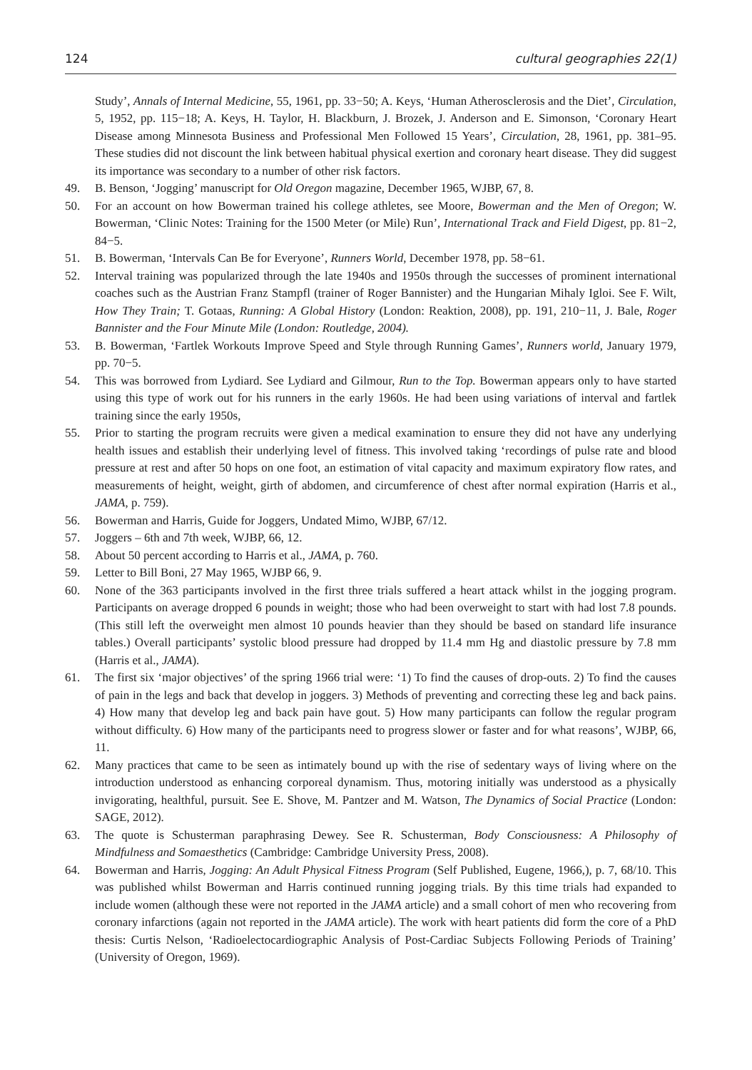124 cultural geographies 22(1)
Study’, Annals of Internal Medicine, 55, 1961, pp. 33−50; A. Keys, ‘Human Atherosclerosis and the Diet’, Circulation, 5, 1952, pp. 115−18; A. Keys, H. Taylor, H. Blackburn, J. Brozek, J. Anderson and E. Simonson, ‘Coronary Heart Disease among Minnesota Business and Professional Men Followed 15 Years’, Circulation, 28, 1961, pp. 381–95. These studies did not discount the link between habitual physical exertion and coronary heart disease. They did suggest its importance was secondary to a number of other risk factors.
49. B. Benson, ‘Jogging’ manuscript for Old Oregon magazine, December 1965, WJBP, 67, 8.
50. For an account on how Bowerman trained his college athletes, see Moore, Bowerman and the Men of Oregon; W. Bowerman, ‘Clinic Notes: Training for the 1500 Meter (or Mile) Run’, International Track and Field Digest, pp. 81−2, 84−5.
51. B. Bowerman, ‘Intervals Can Be for Everyone’, Runners World, December 1978, pp. 58−61.
52. Interval training was popularized through the late 1940s and 1950s through the successes of prominent international coaches such as the Austrian Franz Stampfl (trainer of Roger Bannister) and the Hungarian Mihaly Igloi. See F. Wilt, How They Train; T. Gotaas, Running: A Global History (London: Reaktion, 2008), pp. 191, 210−11, J. Bale, Roger Bannister and the Four Minute Mile (London: Routledge, 2004).
53. B. Bowerman, ‘Fartlek Workouts Improve Speed and Style through Running Games’, Runners world, January 1979, pp. 70−5.
54. This was borrowed from Lydiard. See Lydiard and Gilmour, Run to the Top. Bowerman appears only to have started using this type of work out for his runners in the early 1960s. He had been using variations of interval and fartlek training since the early 1950s,
55. Prior to starting the program recruits were given a medical examination to ensure they did not have any underlying health issues and establish their underlying level of fitness. This involved taking ‘recordings of pulse rate and blood pressure at rest and after 50 hops on one foot, an estimation of vital capacity and maximum expiratory flow rates, and measurements of height, weight, girth of abdomen, and circumference of chest after normal expiration (Harris et al., JAMA, p. 759).
56. Bowerman and Harris, Guide for Joggers, Undated Mimo, WJBP, 67/12.
57. Joggers – 6th and 7th week, WJBP, 66, 12.
58. About 50 percent according to Harris et al., JAMA, p. 760.
59. Letter to Bill Boni, 27 May 1965, WJBP 66, 9.
60. None of the 363 participants involved in the first three trials suffered a heart attack whilst in the jogging program. Participants on average dropped 6 pounds in weight; those who had been overweight to start with had lost 7.8 pounds. (This still left the overweight men almost 10 pounds heavier than they should be based on standard life insurance tables.) Overall participants’ systolic blood pressure had dropped by 11.4 mm Hg and diastolic pressure by 7.8 mm (Harris et al., JAMA).
61. The first six ‘major objectives’ of the spring 1966 trial were: ‘1) To find the causes of drop-outs. 2) To find the causes of pain in the legs and back that develop in joggers. 3) Methods of preventing and correcting these leg and back pains. 4) How many that develop leg and back pain have gout. 5) How many participants can follow the regular program without difficulty. 6) How many of the participants need to progress slower or faster and for what reasons’, WJBP, 66, 11.
62. Many practices that came to be seen as intimately bound up with the rise of sedentary ways of living where on the introduction understood as enhancing corporeal dynamism. Thus, motoring initially was understood as a physically invigorating, healthful, pursuit. See E. Shove, M. Pantzer and M. Watson, The Dynamics of Social Practice (London: SAGE, 2012).
63. The quote is Schusterman paraphrasing Dewey. See R. Schusterman, Body Consciousness: A Philosophy of Mindfulness and Somaesthetics (Cambridge: Cambridge University Press, 2008).
64. Bowerman and Harris, Jogging: An Adult Physical Fitness Program (Self Published, Eugene, 1966,), p. 7, 68/10. This was published whilst Bowerman and Harris continued running jogging trials. By this time trials had expanded to include women (although these were not reported in the JAMA article) and a small cohort of men who recovering from coronary infarctions (again not reported in the JAMA article). The work with heart patients did form the core of a PhD thesis: Curtis Nelson, ‘Radioelectocardiographic Analysis of Post-Cardiac Subjects Following Periods of Training’ (University of Oregon, 1969).